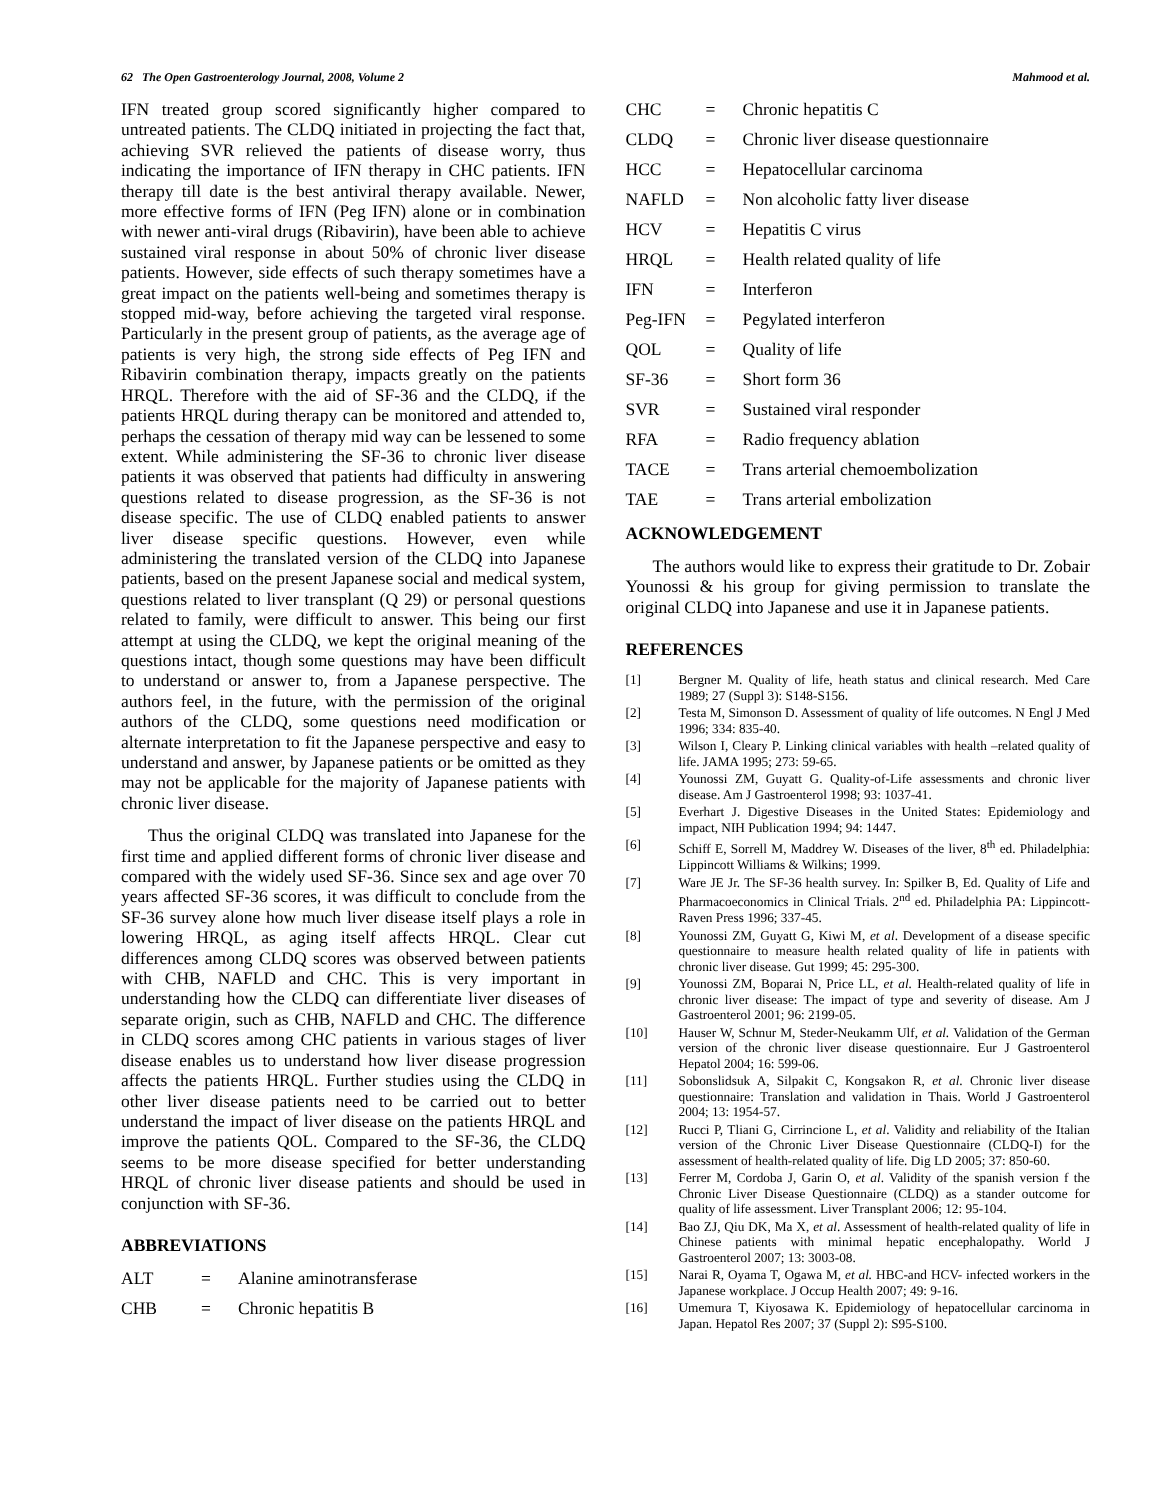62 The Open Gastroenterology Journal, 2008, Volume 2 Mahmood et al.
IFN treated group scored significantly higher compared to untreated patients. The CLDQ initiated in projecting the fact that, achieving SVR relieved the patients of disease worry, thus indicating the importance of IFN therapy in CHC patients. IFN therapy till date is the best antiviral therapy available. Newer, more effective forms of IFN (Peg IFN) alone or in combination with newer anti-viral drugs (Ribavirin), have been able to achieve sustained viral response in about 50% of chronic liver disease patients. However, side effects of such therapy sometimes have a great impact on the patients well-being and sometimes therapy is stopped mid-way, before achieving the targeted viral response. Particularly in the present group of patients, as the average age of patients is very high, the strong side effects of Peg IFN and Ribavirin combination therapy, impacts greatly on the patients HRQL. Therefore with the aid of SF-36 and the CLDQ, if the patients HRQL during therapy can be monitored and attended to, perhaps the cessation of therapy mid way can be lessened to some extent. While administering the SF-36 to chronic liver disease patients it was observed that patients had difficulty in answering questions related to disease progression, as the SF-36 is not disease specific. The use of CLDQ enabled patients to answer liver disease specific questions. However, even while administering the translated version of the CLDQ into Japanese patients, based on the present Japanese social and medical system, questions related to liver transplant (Q 29) or personal questions related to family, were difficult to answer. This being our first attempt at using the CLDQ, we kept the original meaning of the questions intact, though some questions may have been difficult to understand or answer to, from a Japanese perspective. The authors feel, in the future, with the permission of the original authors of the CLDQ, some questions need modification or alternate interpretation to fit the Japanese perspective and easy to understand and answer, by Japanese patients or be omitted as they may not be applicable for the majority of Japanese patients with chronic liver disease.
Thus the original CLDQ was translated into Japanese for the first time and applied different forms of chronic liver disease and compared with the widely used SF-36. Since sex and age over 70 years affected SF-36 scores, it was difficult to conclude from the SF-36 survey alone how much liver disease itself plays a role in lowering HRQL, as aging itself affects HRQL. Clear cut differences among CLDQ scores was observed between patients with CHB, NAFLD and CHC. This is very important in understanding how the CLDQ can differentiate liver diseases of separate origin, such as CHB, NAFLD and CHC. The difference in CLDQ scores among CHC patients in various stages of liver disease enables us to understand how liver disease progression affects the patients HRQL. Further studies using the CLDQ in other liver disease patients need to be carried out to better understand the impact of liver disease on the patients HRQL and improve the patients QOL. Compared to the SF-36, the CLDQ seems to be more disease specified for better understanding HRQL of chronic liver disease patients and should be used in conjunction with SF-36.
ABBREVIATIONS
| ALT | = | Alanine aminotransferase |
| CHB | = | Chronic hepatitis B |
| CHC | = | Chronic hepatitis C |
| CLDQ | = | Chronic liver disease questionnaire |
| HCC | = | Hepatocellular carcinoma |
| NAFLD | = | Non alcoholic fatty liver disease |
| HCV | = | Hepatitis C virus |
| HRQL | = | Health related quality of life |
| IFN | = | Interferon |
| Peg-IFN | = | Pegylated interferon |
| QOL | = | Quality of life |
| SF-36 | = | Short form 36 |
| SVR | = | Sustained viral responder |
| RFA | = | Radio frequency ablation |
| TACE | = | Trans arterial chemoembolization |
| TAE | = | Trans arterial embolization |
ACKNOWLEDGEMENT
The authors would like to express their gratitude to Dr. Zobair Younossi & his group for giving permission to translate the original CLDQ into Japanese and use it in Japanese patients.
REFERENCES
[1] Bergner M. Quality of life, heath status and clinical research. Med Care 1989; 27 (Suppl 3): S148-S156.
[2] Testa M, Simonson D. Assessment of quality of life outcomes. N Engl J Med 1996; 334: 835-40.
[3] Wilson I, Cleary P. Linking clinical variables with health –related quality of life. JAMA 1995; 273: 59-65.
[4] Younossi ZM, Guyatt G. Quality-of-Life assessments and chronic liver disease. Am J Gastroenterol 1998; 93: 1037-41.
[5] Everhart J. Digestive Diseases in the United States: Epidemiology and impact, NIH Publication 1994; 94: 1447.
[6] Schiff E, Sorrell M, Maddrey W. Diseases of the liver, 8<sup>th</sup> ed. Philadelphia: Lippincott Williams & Wilkins; 1999.
[7] Ware JE Jr. The SF-36 health survey. In: Spilker B, Ed. Quality of Life and Pharmacoeconomics in Clinical Trials. 2<sup>nd</sup> ed. Philadelphia PA: Lippincott-Raven Press 1996; 337-45.
[8] Younossi ZM, Guyatt G, Kiwi M, et al. Development of a disease specific questionnaire to measure health related quality of life in patients with chronic liver disease. Gut 1999; 45: 295-300.
[9] Younossi ZM, Boparai N, Price LL, et al. Health-related quality of life in chronic liver disease: The impact of type and severity of disease. Am J Gastroenterol 2001; 96: 2199-05.
[10] Hauser W, Schnur M, Steder-Neukamm Ulf, et al. Validation of the German version of the chronic liver disease questionnaire. Eur J Gastroenterol Hepatol 2004; 16: 599-06.
[11] Sobonslidsuk A, Silpakit C, Kongsakon R, et al. Chronic liver disease questionnaire: Translation and validation in Thais. World J Gastroenterol 2004; 13: 1954-57.
[12] Rucci P, Tliani G, Cirrincione L, et al. Validity and reliability of the Italian version of the Chronic Liver Disease Questionnaire (CLDQ-I) for the assessment of health-related quality of life. Dig LD 2005; 37: 850-60.
[13] Ferrer M, Cordoba J, Garin O, et al. Validity of the spanish version f the Chronic Liver Disease Questionnaire (CLDQ) as a stander outcome for quality of life assessment. Liver Transplant 2006; 12: 95-104.
[14] Bao ZJ, Qiu DK, Ma X, et al. Assessment of health-related quality of life in Chinese patients with minimal hepatic encephalopathy. World J Gastroenterol 2007; 13: 3003-08.
[15] Narai R, Oyama T, Ogawa M, et al. HBC-and HCV- infected workers in the Japanese workplace. J Occup Health 2007; 49: 9-16.
[16] Umemura T, Kiyosawa K. Epidemiology of hepatocellular carcinoma in Japan. Hepatol Res 2007; 37 (Suppl 2): S95-S100.